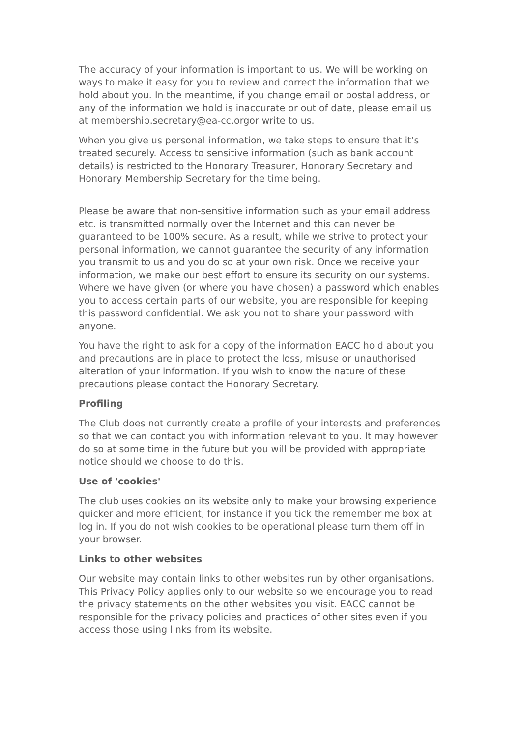The accuracy of your information is important to us. We will be working on ways to make it easy for you to review and correct the information that we hold about you. In the meantime, if you change email or postal address, or any of the information we hold is inaccurate or out of date, please email us at membership.secretary@ea-cc.orgor write to us.
When you give us personal information, we take steps to ensure that it’s treated securely. Access to sensitive information (such as bank account details) is restricted to the Honorary Treasurer, Honorary Secretary and Honorary Membership Secretary for the time being.
Please be aware that non-sensitive information such as your email address etc. is transmitted normally over the Internet and this can never be guaranteed to be 100% secure. As a result, while we strive to protect your personal information, we cannot guarantee the security of any information you transmit to us and you do so at your own risk. Once we receive your information, we make our best effort to ensure its security on our systems. Where we have given (or where you have chosen) a password which enables you to access certain parts of our website, you are responsible for keeping this password confidential. We ask you not to share your password with anyone.
You have the right to ask for a copy of the information EACC hold about you and precautions are in place to protect the loss, misuse or unauthorised alteration of your information. If you wish to know the nature of these precautions please contact the Honorary Secretary.
Profiling
The Club does not currently create a profile of your interests and preferences so that we can contact you with information relevant to you. It may however do so at some time in the future but you will be provided with appropriate notice should we choose to do this.
Use of 'cookies'
The club uses cookies on its website only to make your browsing experience quicker and more efficient, for instance if you tick the remember me box at log in. If you do not wish cookies to be operational please turn them off in your browser.
Links to other websites
Our website may contain links to other websites run by other organisations. This Privacy Policy applies only to our website so we encourage you to read the privacy statements on the other websites you visit. EACC cannot be responsible for the privacy policies and practices of other sites even if you access those using links from its website.